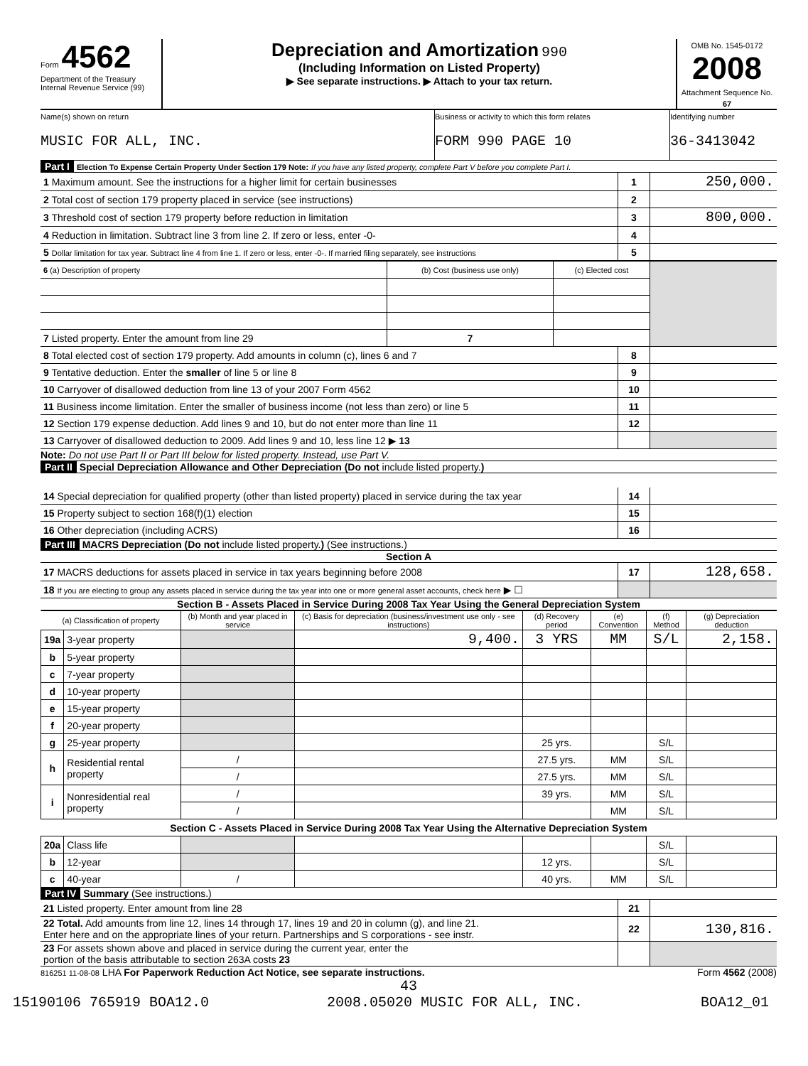Form 4562
Department of the Treasury
Internal Revenue Service (99)
Depreciation and Amortization 990
(Including Information on Listed Property)
▶ See separate instructions. ▶ Attach to your tax return.
OMB No. 1545-0172
2008
Attachment Sequence No. 67
Name(s) shown on return
MUSIC FOR ALL, INC.
Business or activity to which this form relates
FORM 990 PAGE 10
Identifying number
36-3413042
Part I Election To Expense Certain Property Under Section 179 Note: If you have any listed property, complete Part V before you complete Part I.
| 1 Maximum amount. See the instructions for a higher limit for certain businesses | 1 | 250,000. |
| 2 Total cost of section 179 property placed in service (see instructions) | 2 | |
| 3 Threshold cost of section 179 property before reduction in limitation | 3 | 800,000. |
| 4 Reduction in limitation. Subtract line 3 from line 2. If zero or less, enter -0- | 4 | |
| 5 Dollar limitation for tax year. Subtract line 4 from line 1. If zero or less, enter -0-. If married filing separately, see instructions | 5 | |
| 6 (a) Description of property | (b) Cost (business use only) | (c) Elected cost | |
| 7 Listed property. Enter the amount from line 29 | 7 | | |
| 8 Total elected cost of section 179 property. Add amounts in column (c), lines 6 and 7 | 8 | |
| 9 Tentative deduction. Enter the smaller of line 5 or line 8 | 9 | |
| 10 Carryover of disallowed deduction from line 13 of your 2007 Form 4562 | 10 | |
| 11 Business income limitation. Enter the smaller of business income (not less than zero) or line 5 | 11 | |
| 12 Section 179 expense deduction. Add lines 9 and 10, but do not enter more than line 11 | 12 | |
| 13 Carryover of disallowed deduction to 2009. Add lines 9 and 10, less line 12 ▶ 13 | | |
Note: Do not use Part II or Part III below for listed property. Instead, use Part V.
Part II Special Depreciation Allowance and Other Depreciation (Do not include listed property.)
| 14 Special depreciation for qualified property (other than listed property) placed in service during the tax year | 14 | |
| 15 Property subject to section 168(f)(1) election | 15 | |
| 16 Other depreciation (including ACRS) | 16 | |
Part III MACRS Depreciation (Do not include listed property.) (See instructions.)
Section A
| 17 MACRS deductions for assets placed in service in tax years beginning before 2008 | 17 | 128,658. |
| 18 If you are electing to group any assets placed in service during the tax year into one or more general asset accounts, check here ▶ ☐ | | |
Section B - Assets Placed in Service During 2008 Tax Year Using the General Depreciation System
| (a) Classification of property | | (b) Month and year placed in service | (c) Basis for depreciation (business/investment use only - see instructions) | (d) Recovery period | (e) Convention | (f) Method | (g) Depreciation deduction |
| 19a | 3-year property | | 9,400. | 3 YRS | MM | S/L | 2,158. |
| b | 5-year property | | | | | | |
| c | 7-year property | | | | | | |
| d | 10-year property | | | | | | |
| e | 15-year property | | | | | | |
| f | 20-year property | | | | | | |
| g | 25-year property | | | 25 yrs. | | S/L | |
| h | Residential rental property | / | | 27.5 yrs. | MM | S/L | |
| | | / | | 27.5 yrs. | MM | S/L | |
| i | Nonresidential real property | / | | 39 yrs. | MM | S/L | |
| | | / | | | MM | S/L | |
| Section C - Assets Placed in Service During 2008 Tax Year Using the Alternative Depreciation System | | | | | | | |
| 20a | Class life | | | | | S/L | |
| b | 12-year | | | 12 yrs. | | S/L | |
| c | 40-year | / | | 40 yrs. | MM | S/L | |
Part IV Summary (See instructions.)
| 21 Listed property. Enter amount from line 28 | 21 | |
| 22 Total. Add amounts from line 12, lines 14 through 17, lines 19 and 20 in column (g), and line 21. Enter here and on the appropriate lines of your return. Partnerships and S corporations - see instr. | 22 | 130,816. |
| 23 For assets shown above and placed in service during the current year, enter the portion of the basis attributable to section 263A costs 23 | | |
816251 11-08-08 LHA For Paperwork Reduction Act Notice, see separate instructions. Form 4562 (2008)
43
15190106 765919 BOA12.0 2008.05020 MUSIC FOR ALL, INC. BOA12_01